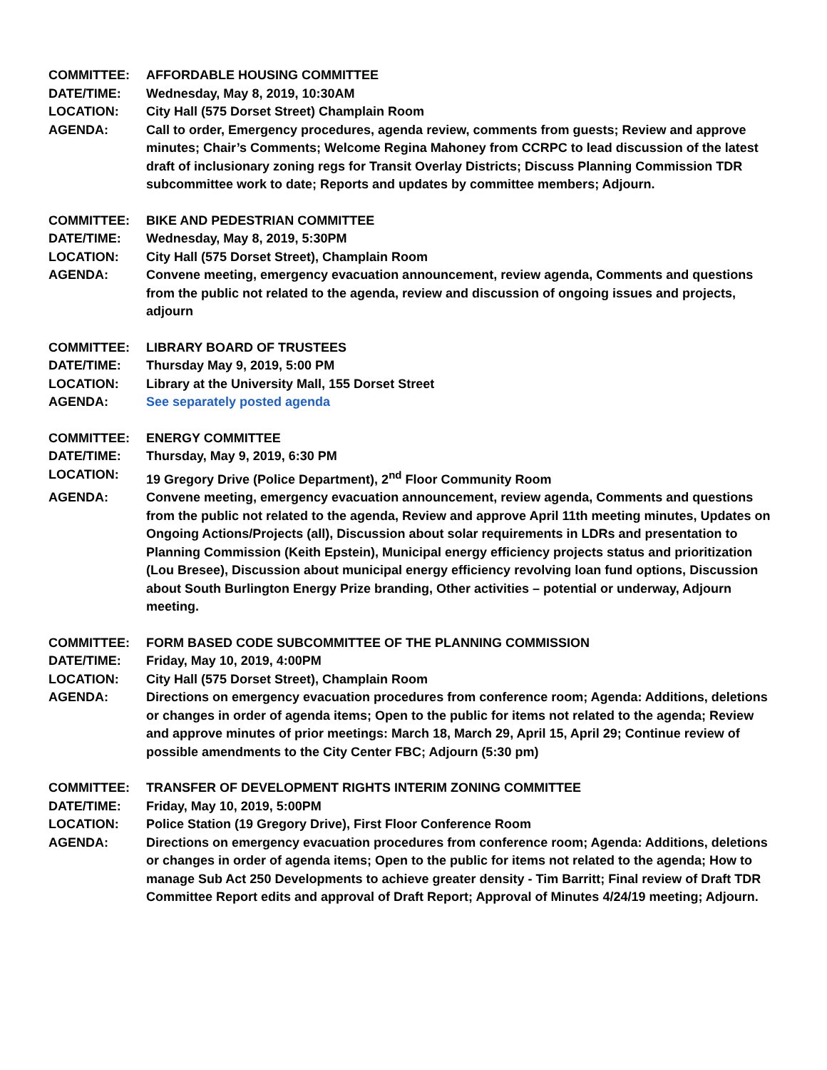COMMITTEE: AFFORDABLE HOUSING COMMITTEE
DATE/TIME: Wednesday, May 8, 2019, 10:30AM
LOCATION: City Hall (575 Dorset Street) Champlain Room
AGENDA: Call to order, Emergency procedures, agenda review, comments from guests; Review and approve minutes; Chair’s Comments; Welcome Regina Mahoney from CCRPC to lead discussion of the latest draft of inclusionary zoning regs for Transit Overlay Districts; Discuss Planning Commission TDR subcommittee work to date; Reports and updates by committee members; Adjourn.
COMMITTEE: BIKE AND PEDESTRIAN COMMITTEE
DATE/TIME: Wednesday, May 8, 2019, 5:30PM
LOCATION: City Hall (575 Dorset Street), Champlain Room
AGENDA: Convene meeting, emergency evacuation announcement, review agenda, Comments and questions from the public not related to the agenda, review and discussion of ongoing issues and projects, adjourn
COMMITTEE: LIBRARY BOARD OF TRUSTEES
DATE/TIME: Thursday May 9, 2019, 5:00 PM
LOCATION: Library at the University Mall, 155 Dorset Street
AGENDA: See separately posted agenda
COMMITTEE: ENERGY COMMITTEE
DATE/TIME: Thursday, May 9, 2019, 6:30 PM
LOCATION: 19 Gregory Drive (Police Department), 2<sup>nd</sup> Floor Community Room
AGENDA: Convene meeting, emergency evacuation announcement, review agenda, Comments and questions from the public not related to the agenda, Review and approve April 11th meeting minutes, Updates on Ongoing Actions/Projects (all), Discussion about solar requirements in LDRs and presentation to Planning Commission (Keith Epstein), Municipal energy efficiency projects status and prioritization (Lou Bresee), Discussion about municipal energy efficiency revolving loan fund options, Discussion about South Burlington Energy Prize branding, Other activities – potential or underway, Adjourn meeting.
COMMITTEE: FORM BASED CODE SUBCOMMITTEE OF THE PLANNING COMMISSION
DATE/TIME: Friday, May 10, 2019, 4:00PM
LOCATION: City Hall (575 Dorset Street), Champlain Room
AGENDA: Directions on emergency evacuation procedures from conference room; Agenda: Additions, deletions or changes in order of agenda items; Open to the public for items not related to the agenda; Review and approve minutes of prior meetings: March 18, March 29, April 15, April 29; Continue review of possible amendments to the City Center FBC; Adjourn (5:30 pm)
COMMITTEE: TRANSFER OF DEVELOPMENT RIGHTS INTERIM ZONING COMMITTEE
DATE/TIME: Friday, May 10, 2019, 5:00PM
LOCATION: Police Station (19 Gregory Drive), First Floor Conference Room
AGENDA: Directions on emergency evacuation procedures from conference room; Agenda: Additions, deletions or changes in order of agenda items; Open to the public for items not related to the agenda; How to manage Sub Act 250 Developments to achieve greater density - Tim Barritt; Final review of Draft TDR Committee Report edits and approval of Draft Report; Approval of Minutes 4/24/19 meeting; Adjourn.